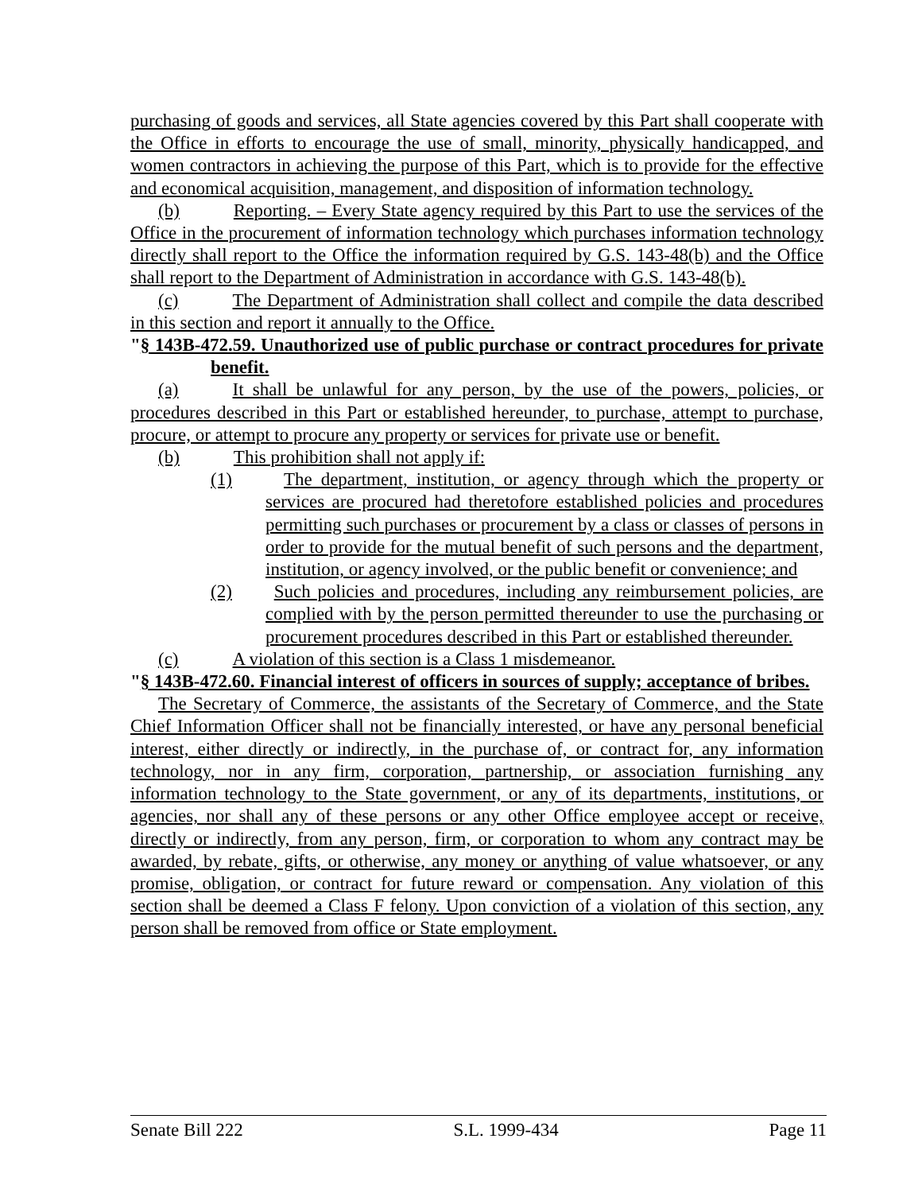purchasing of goods and services, all State agencies covered by this Part shall cooperate with the Office in efforts to encourage the use of small, minority, physically handicapped, and women contractors in achieving the purpose of this Part, which is to provide for the effective and economical acquisition, management, and disposition of information technology.
(b) Reporting. – Every State agency required by this Part to use the services of the Office in the procurement of information technology which purchases information technology directly shall report to the Office the information required by G.S. 143-48(b) and the Office shall report to the Department of Administration in accordance with G.S. 143-48(b).
(c) The Department of Administration shall collect and compile the data described in this section and report it annually to the Office.
"§ 143B-472.59. Unauthorized use of public purchase or contract procedures for private benefit.
(a) It shall be unlawful for any person, by the use of the powers, policies, or procedures described in this Part or established hereunder, to purchase, attempt to purchase, procure, or attempt to procure any property or services for private use or benefit.
(b) This prohibition shall not apply if:
(1) The department, institution, or agency through which the property or services are procured had theretofore established policies and procedures permitting such purchases or procurement by a class or classes of persons in order to provide for the mutual benefit of such persons and the department, institution, or agency involved, or the public benefit or convenience; and
(2) Such policies and procedures, including any reimbursement policies, are complied with by the person permitted thereunder to use the purchasing or procurement procedures described in this Part or established thereunder.
(c) A violation of this section is a Class 1 misdemeanor.
"§ 143B-472.60. Financial interest of officers in sources of supply; acceptance of bribes.
The Secretary of Commerce, the assistants of the Secretary of Commerce, and the State Chief Information Officer shall not be financially interested, or have any personal beneficial interest, either directly or indirectly, in the purchase of, or contract for, any information technology, nor in any firm, corporation, partnership, or association furnishing any information technology to the State government, or any of its departments, institutions, or agencies, nor shall any of these persons or any other Office employee accept or receive, directly or indirectly, from any person, firm, or corporation to whom any contract may be awarded, by rebate, gifts, or otherwise, any money or anything of value whatsoever, or any promise, obligation, or contract for future reward or compensation. Any violation of this section shall be deemed a Class F felony. Upon conviction of a violation of this section, any person shall be removed from office or State employment.
Senate Bill 222 S.L. 1999-434 Page 11